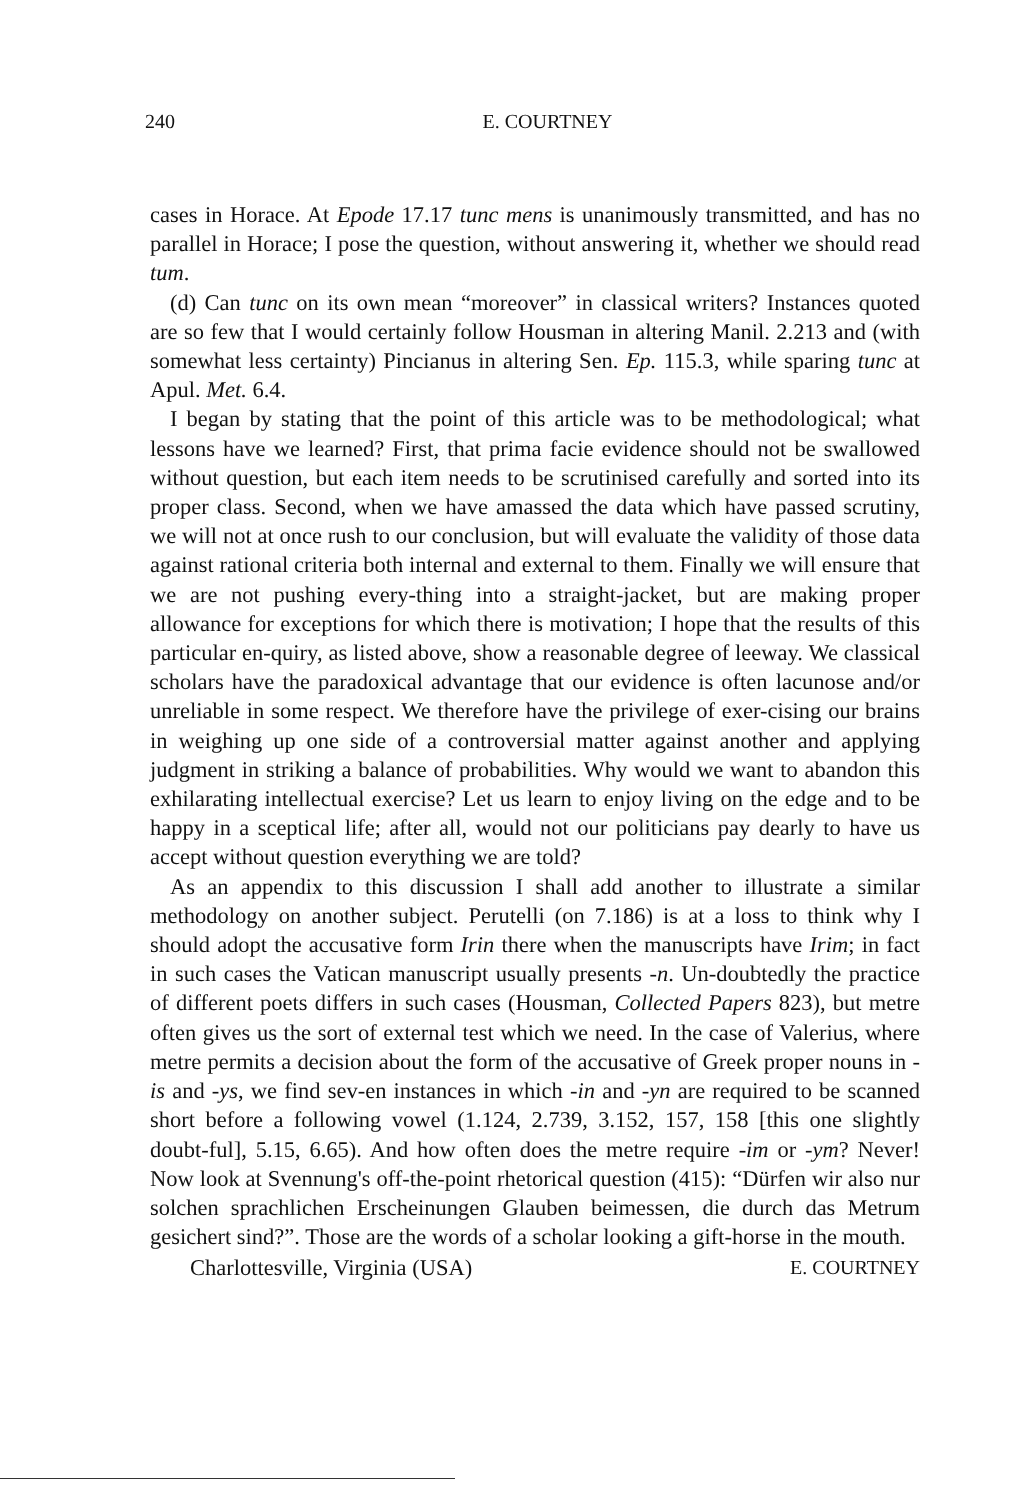240
E. COURTNEY
cases in Horace. At Epode 17.17 tunc mens is unanimously transmitted, and has no parallel in Horace; I pose the question, without answering it, whether we should read tum.
(d) Can tunc on its own mean “moreover” in classical writers? Instances quoted are so few that I would certainly follow Housman in altering Manil. 2.213 and (with somewhat less certainty) Pincianus in altering Sen. Ep. 115.3, while sparing tunc at Apul. Met. 6.4.
I began by stating that the point of this article was to be methodological; what lessons have we learned? First, that prima facie evidence should not be swallowed without question, but each item needs to be scrutinised carefully and sorted into its proper class. Second, when we have amassed the data which have passed scrutiny, we will not at once rush to our conclusion, but will evaluate the validity of those data against rational criteria both internal and external to them. Finally we will ensure that we are not pushing every-thing into a straight-jacket, but are making proper allowance for exceptions for which there is motivation; I hope that the results of this particular en-quiry, as listed above, show a reasonable degree of leeway. We classical scholars have the paradoxical advantage that our evidence is often lacunose and/or unreliable in some respect. We therefore have the privilege of exer-cising our brains in weighing up one side of a controversial matter against another and applying judgment in striking a balance of probabilities. Why would we want to abandon this exhilarating intellectual exercise? Let us learn to enjoy living on the edge and to be happy in a sceptical life; after all, would not our politicians pay dearly to have us accept without question everything we are told?
As an appendix to this discussion I shall add another to illustrate a similar methodology on another subject. Perutelli (on 7.186) is at a loss to think why I should adopt the accusative form Irin there when the manuscripts have Irim; in fact in such cases the Vatican manuscript usually presents -n. Un-doubtedly the practice of different poets differs in such cases (Housman, Collected Papers 823), but metre often gives us the sort of external test which we need. In the case of Valerius, where metre permits a decision about the form of the accusative of Greek proper nouns in -is and -ys, we find sev-en instances in which -in and -yn are required to be scanned short before a following vowel (1.124, 2.739, 3.152, 157, 158 [this one slightly doubt-ful], 5.15, 6.65). And how often does the metre require -im or -ym? Never! Now look at Svennung's off-the-point rhetorical question (415): “Dürfen wir also nur solchen sprachlichen Erscheinungen Glauben beimessen, die durch das Metrum gesichert sind?”. Those are the words of a scholar looking a gift-horse in the mouth.
Charlottesville, Virginia (USA) E. COURTNEY